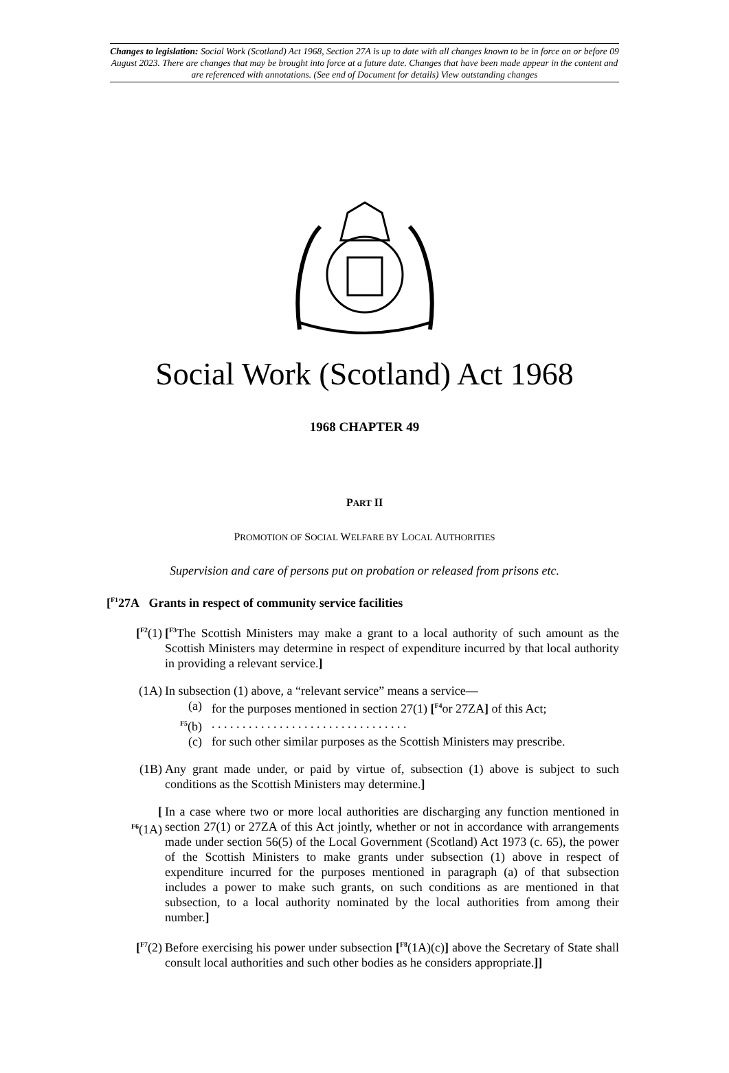Changes to legislation: Social Work (Scotland) Act 1968, Section 27A is up to date with all changes known to be in force on or before 09 August 2023. There are changes that may be brought into force at a future date. Changes that have been made appear in the content and are referenced with annotations. (See end of Document for details) View outstanding changes
Social Work (Scotland) Act 1968
1968 CHAPTER 49
PART II
PROMOTION OF SOCIAL WELFARE BY LOCAL AUTHORITIES
Supervision and care of persons put on probation or released from prisons etc.
[<sup>F1</sup>27A Grants in respect of community service facilities
[<sup>F2</sup>(1) [<sup>F3</sup>The Scottish Ministers may make a grant to a local authority of such amount as the Scottish Ministers may determine in respect of expenditure incurred by that local authority in providing a relevant service.]
(1A) In subsection (1) above, a “relevant service” means a service—
(a) for the purposes mentioned in section 27(1) [<sup>F4</sup>or 27ZA] of this Act;
<sup>F5</sup>(b) . . . . . . . . . . . . . . . . . . . . . . . . . . . . . . . .
(c) for such other similar purposes as the Scottish Ministers may prescribe.
(1B) Any grant made under, or paid by virtue of, subsection (1) above is subject to such conditions as the Scottish Ministers may determine.]
[
<sup>F6</sup>(1A)
In a case where two or more local authorities are discharging any function mentioned in section 27(1) or 27ZA of this Act jointly, whether or not in accordance with arrangements made under section 56(5) of the Local Government (Scotland) Act 1973 (c. 65), the power of the Scottish Ministers to make grants under subsection (1) above in respect of expenditure incurred for the purposes mentioned in paragraph (a) of that subsection includes a power to make such grants, on such conditions as are mentioned in that subsection, to a local authority nominated by the local authorities from among their number.]
[<sup>F7</sup>(2) Before exercising his power under subsection [<sup>F8</sup>(1A)(c)] above the Secretary of State shall consult local authorities and such other bodies as he considers appropriate.]]